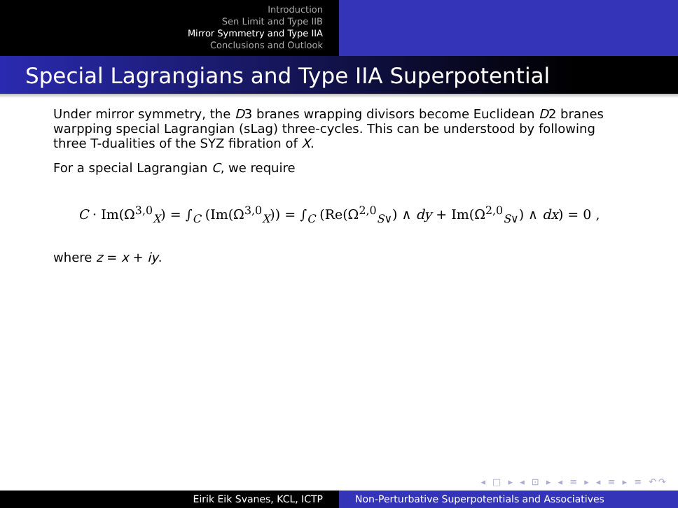Introduction
Sen Limit and Type IIB
Mirror Symmetry and Type IIA
Conclusions and Outlook
Special Lagrangians and Type IIA Superpotential
Under mirror symmetry, the D3 branes wrapping divisors become Euclidean D2 branes warpping special Lagrangian (sLag) three-cycles. This can be understood by following three T-dualities of the SYZ fibration of X.
For a special Lagrangian C, we require
C · Im(Ω<sup>3,0</sup><sub>X</sub>) = ∫<sub>C</sub> (Im(Ω<sup>3,0</sup><sub>X</sub>)) = ∫<sub>C</sub> (Re(Ω<sup>2,0</sup><sub>S∨</sub>) ∧ dy + Im(Ω<sup>2,0</sup><sub>S∨</sub>) ∧ dx) = 0 ,
where z = x + iy.
◂ □ ▸ ◂ ⊡ ▸ ◂ ≡ ▸ ◂ ≡ ▸ ≡ ↶↷
Eirik Eik Svanes, KCL, ICTP Non-Perturbative Superpotentials and Associatives